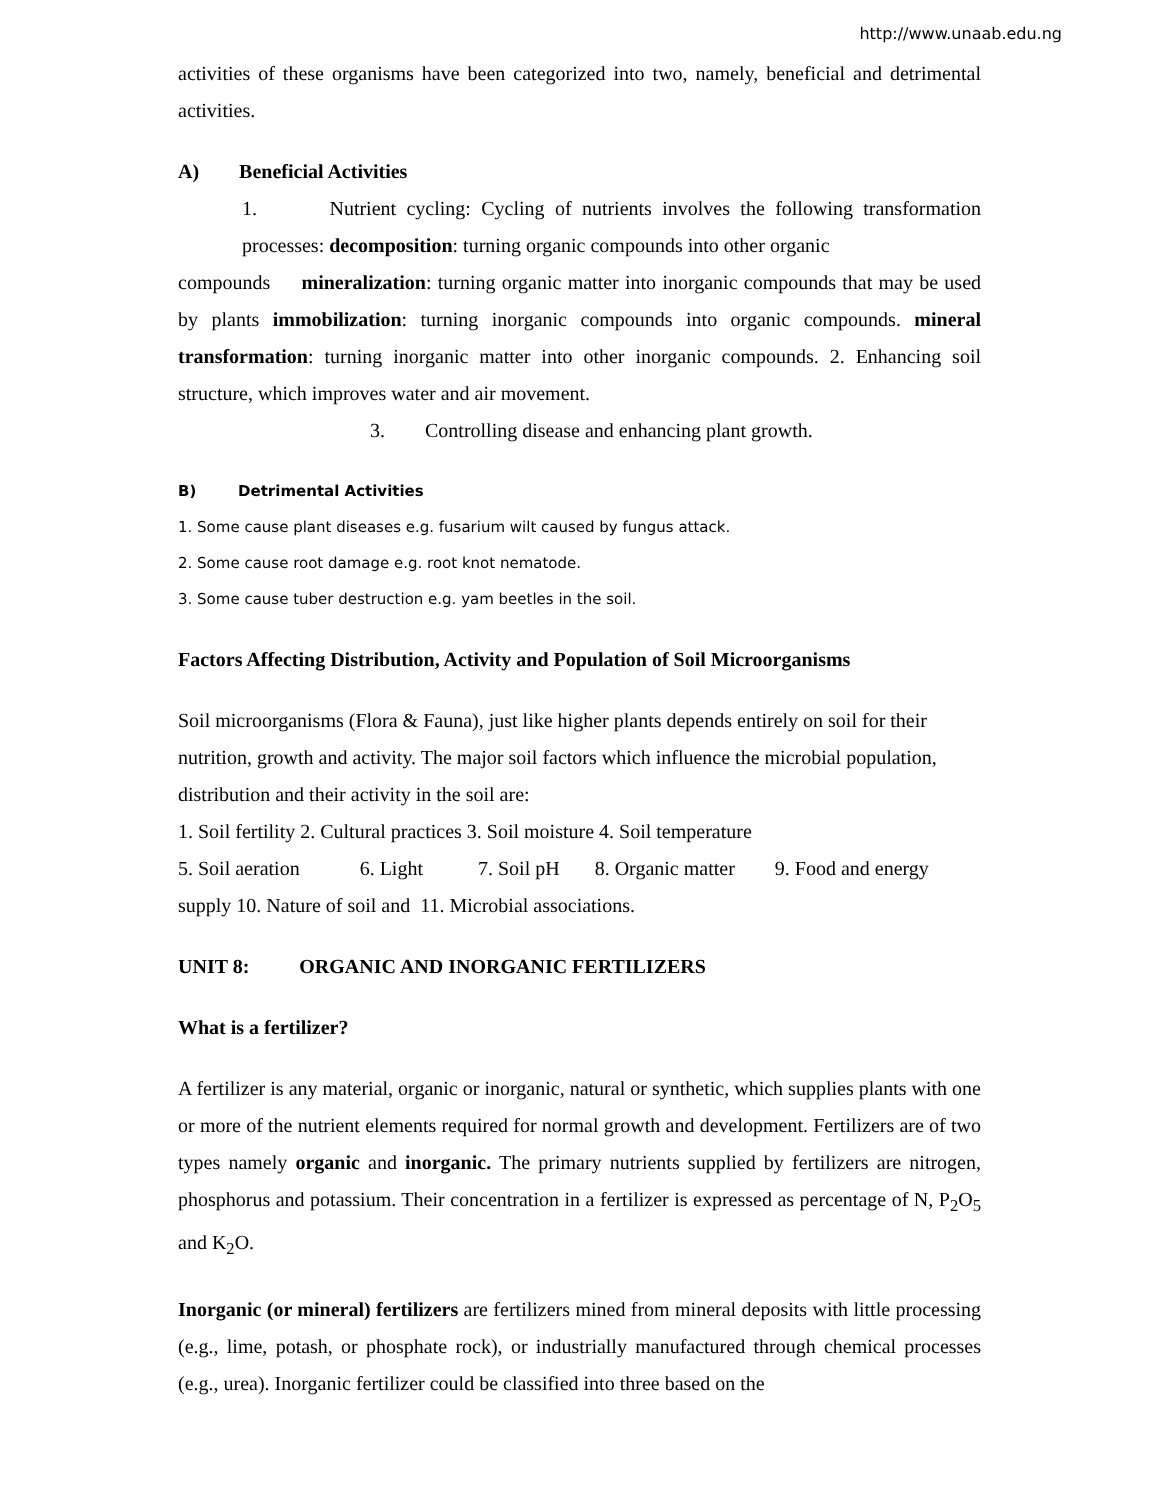http://www.unaab.edu.ng
activities of these organisms have been categorized into two, namely, beneficial and detrimental activities.
A) Beneficial Activities
1. Nutrient cycling: Cycling of nutrients involves the following transformation processes: decomposition: turning organic compounds into other organic
compounds mineralization: turning organic matter into inorganic compounds that may be used by plants immobilization: turning inorganic compounds into organic compounds. mineral transformation: turning inorganic matter into other inorganic compounds. 2. Enhancing soil structure, which improves water and air movement.
3. Controlling disease and enhancing plant growth.
B) Detrimental Activities
1. Some cause plant diseases e.g. fusarium wilt caused by fungus attack.
2. Some cause root damage e.g. root knot nematode.
3. Some cause tuber destruction e.g. yam beetles in the soil.
Factors Affecting Distribution, Activity and Population of Soil Microorganisms
Soil microorganisms (Flora & Fauna), just like higher plants depends entirely on soil for their nutrition, growth and activity. The major soil factors which influence the microbial population, distribution and their activity in the soil are:
1. Soil fertility 2. Cultural practices 3. Soil moisture 4. Soil temperature
5. Soil aeration 6. Light 7. Soil pH 8. Organic matter 9. Food and energy supply 10. Nature of soil and 11. Microbial associations.
UNIT 8: ORGANIC AND INORGANIC FERTILIZERS
What is a fertilizer?
A fertilizer is any material, organic or inorganic, natural or synthetic, which supplies plants with one or more of the nutrient elements required for normal growth and development. Fertilizers are of two types namely organic and inorganic. The primary nutrients supplied by fertilizers are nitrogen, phosphorus and potassium. Their concentration in a fertilizer is expressed as percentage of N, P<sub>2</sub>O<sub>5</sub> and K<sub>2</sub>O.
Inorganic (or mineral) fertilizers are fertilizers mined from mineral deposits with little processing (e.g., lime, potash, or phosphate rock), or industrially manufactured through chemical processes (e.g., urea). Inorganic fertilizer could be classified into three based on the